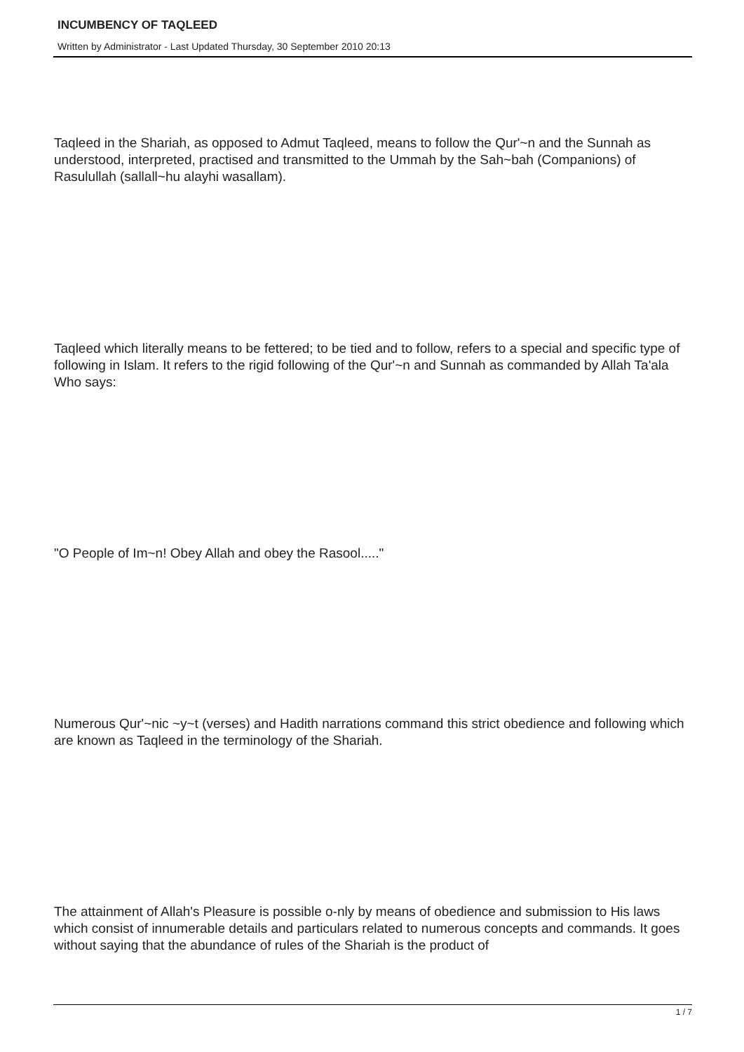INCUMBENCY OF TAQLEED
Written by Administrator - Last Updated Thursday, 30 September 2010 20:13
Taqleed in the Shariah, as opposed to Admut Taqleed, means to follow the Qur'~n and the Sunnah as understood, interpreted, practised and transmitted to the Ummah by the Sah~bah (Companions) of Rasulullah (sallall~hu alayhi wasallam).
Taqleed which literally means to be fettered; to be tied and to follow, refers to a special and specific type of following in Islam. It refers to the rigid following of the Qur'~n and Sunnah as commanded by Allah Ta'ala Who says:
"O People of Im~n! Obey Allah and obey the Rasool....."
Numerous Qur'~nic ~y~t (verses) and Hadith narrations command this strict obedience and following which are known as Taqleed in the terminology of the Shariah.
The attainment of Allah's Pleasure is possible o-nly by means of obedience and submission to His laws which consist of innumerable details and particulars related to numerous concepts and commands. It goes without saying that the abundance of rules of the Shariah is the product of
1 / 7